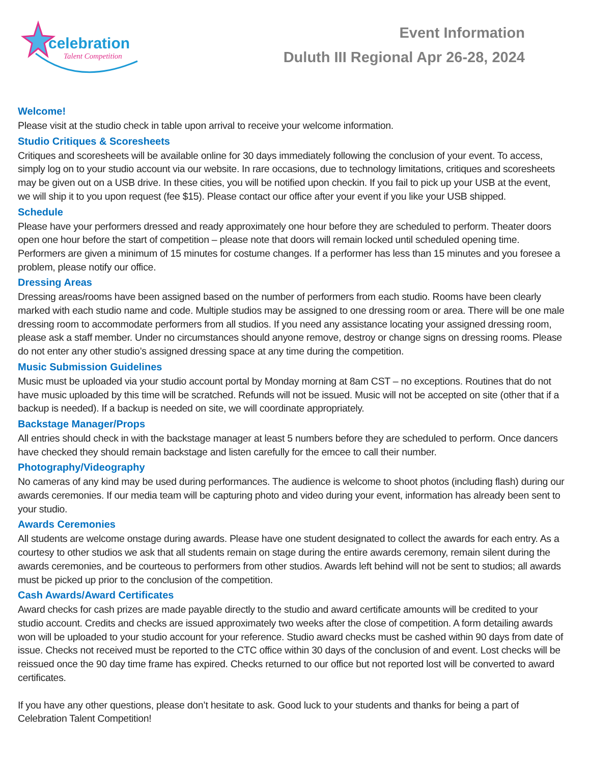celebration
Talent Competition
Event Information
Duluth III Regional Apr 26-28, 2024
Welcome!
Please visit at the studio check in table upon arrival to receive your welcome information.
Studio Critiques & Scoresheets
Critiques and scoresheets will be available online for 30 days immediately following the conclusion of your event. To access, simply log on to your studio account via our website. In rare occasions, due to technology limitations, critiques and scoresheets may be given out on a USB drive. In these cities, you will be notified upon checkin. If you fail to pick up your USB at the event, we will ship it to you upon request (fee $15). Please contact our office after your event if you like your USB shipped.
Schedule
Please have your performers dressed and ready approximately one hour before they are scheduled to perform. Theater doors open one hour before the start of competition – please note that doors will remain locked until scheduled opening time. Performers are given a minimum of 15 minutes for costume changes. If a performer has less than 15 minutes and you foresee a problem, please notify our office.
Dressing Areas
Dressing areas/rooms have been assigned based on the number of performers from each studio. Rooms have been clearly marked with each studio name and code. Multiple studios may be assigned to one dressing room or area. There will be one male dressing room to accommodate performers from all studios. If you need any assistance locating your assigned dressing room, please ask a staff member. Under no circumstances should anyone remove, destroy or change signs on dressing rooms. Please do not enter any other studio’s assigned dressing space at any time during the competition.
Music Submission Guidelines
Music must be uploaded via your studio account portal by Monday morning at 8am CST – no exceptions. Routines that do not have music uploaded by this time will be scratched. Refunds will not be issued. Music will not be accepted on site (other that if a backup is needed). If a backup is needed on site, we will coordinate appropriately.
Backstage Manager/Props
All entries should check in with the backstage manager at least 5 numbers before they are scheduled to perform. Once dancers have checked they should remain backstage and listen carefully for the emcee to call their number.
Photography/Videography
No cameras of any kind may be used during performances. The audience is welcome to shoot photos (including flash) during our awards ceremonies. If our media team will be capturing photo and video during your event, information has already been sent to your studio.
Awards Ceremonies
All students are welcome onstage during awards. Please have one student designated to collect the awards for each entry. As a courtesy to other studios we ask that all students remain on stage during the entire awards ceremony, remain silent during the awards ceremonies, and be courteous to performers from other studios. Awards left behind will not be sent to studios; all awards must be picked up prior to the conclusion of the competition.
Cash Awards/Award Certificates
Award checks for cash prizes are made payable directly to the studio and award certificate amounts will be credited to your studio account. Credits and checks are issued approximately two weeks after the close of competition. A form detailing awards won will be uploaded to your studio account for your reference. Studio award checks must be cashed within 90 days from date of issue. Checks not received must be reported to the CTC office within 30 days of the conclusion of and event. Lost checks will be reissued once the 90 day time frame has expired. Checks returned to our office but not reported lost will be converted to award certificates.
If you have any other questions, please don’t hesitate to ask. Good luck to your students and thanks for being a part of Celebration Talent Competition!